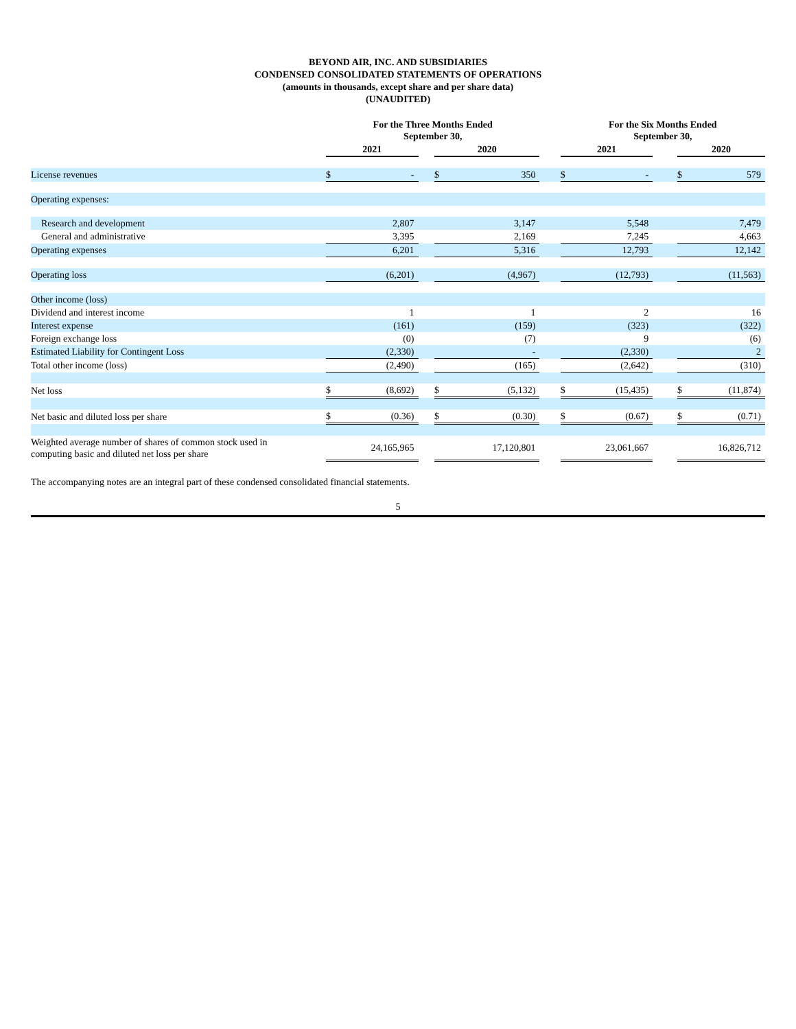BEYOND AIR, INC. AND SUBSIDIARIES
CONDENSED CONSOLIDATED STATEMENTS OF OPERATIONS
(amounts in thousands, except share and per share data)
(UNAUDITED)
| | For the Three Months Ended September 30, | | | | | | For the Six Months Ended September 30, | | | | |
| | 2021 | | | 2020 | | | 2021 | | | 2020 | |
| License revenues | $ | - | | $ | 350 | | $ | - | | $ | 579 |
| Operating expenses: | | | | | | | | | | | |
| Research and development | | 2,807 | | | 3,147 | | | 5,548 | | | 7,479 |
| General and administrative | | 3,395 | | | 2,169 | | | 7,245 | | | 4,663 |
| Operating expenses | | 6,201 | | | 5,316 | | | 12,793 | | | 12,142 |
| Operating loss | | (6,201) | | | (4,967) | | | (12,793) | | | (11,563) |
| Other income (loss) | | | | | | | | | | | |
| Dividend and interest income | | 1 | | | 1 | | | 2 | | | 16 |
| Interest expense | | (161) | | | (159) | | | (323) | | | (322) |
| Foreign exchange loss | | (0) | | | (7) | | | 9 | | | (6) |
| Estimated Liability for Contingent Loss | | (2,330) | | | - | | | (2,330) | | | 2 |
| Total other income (loss) | | (2,490) | | | (165) | | | (2,642) | | | (310) |
| Net loss | $ | (8,692) | | $ | (5,132) | | $ | (15,435) | | $ | (11,874) |
| Net basic and diluted loss per share | $ | (0.36) | | $ | (0.30) | | $ | (0.67) | | $ | (0.71) |
| Weighted average number of shares of common stock used in computing basic and diluted net loss per share | | 24,165,965 | | | 17,120,801 | | | 23,061,667 | | | 16,826,712 |
The accompanying notes are an integral part of these condensed consolidated financial statements.
5